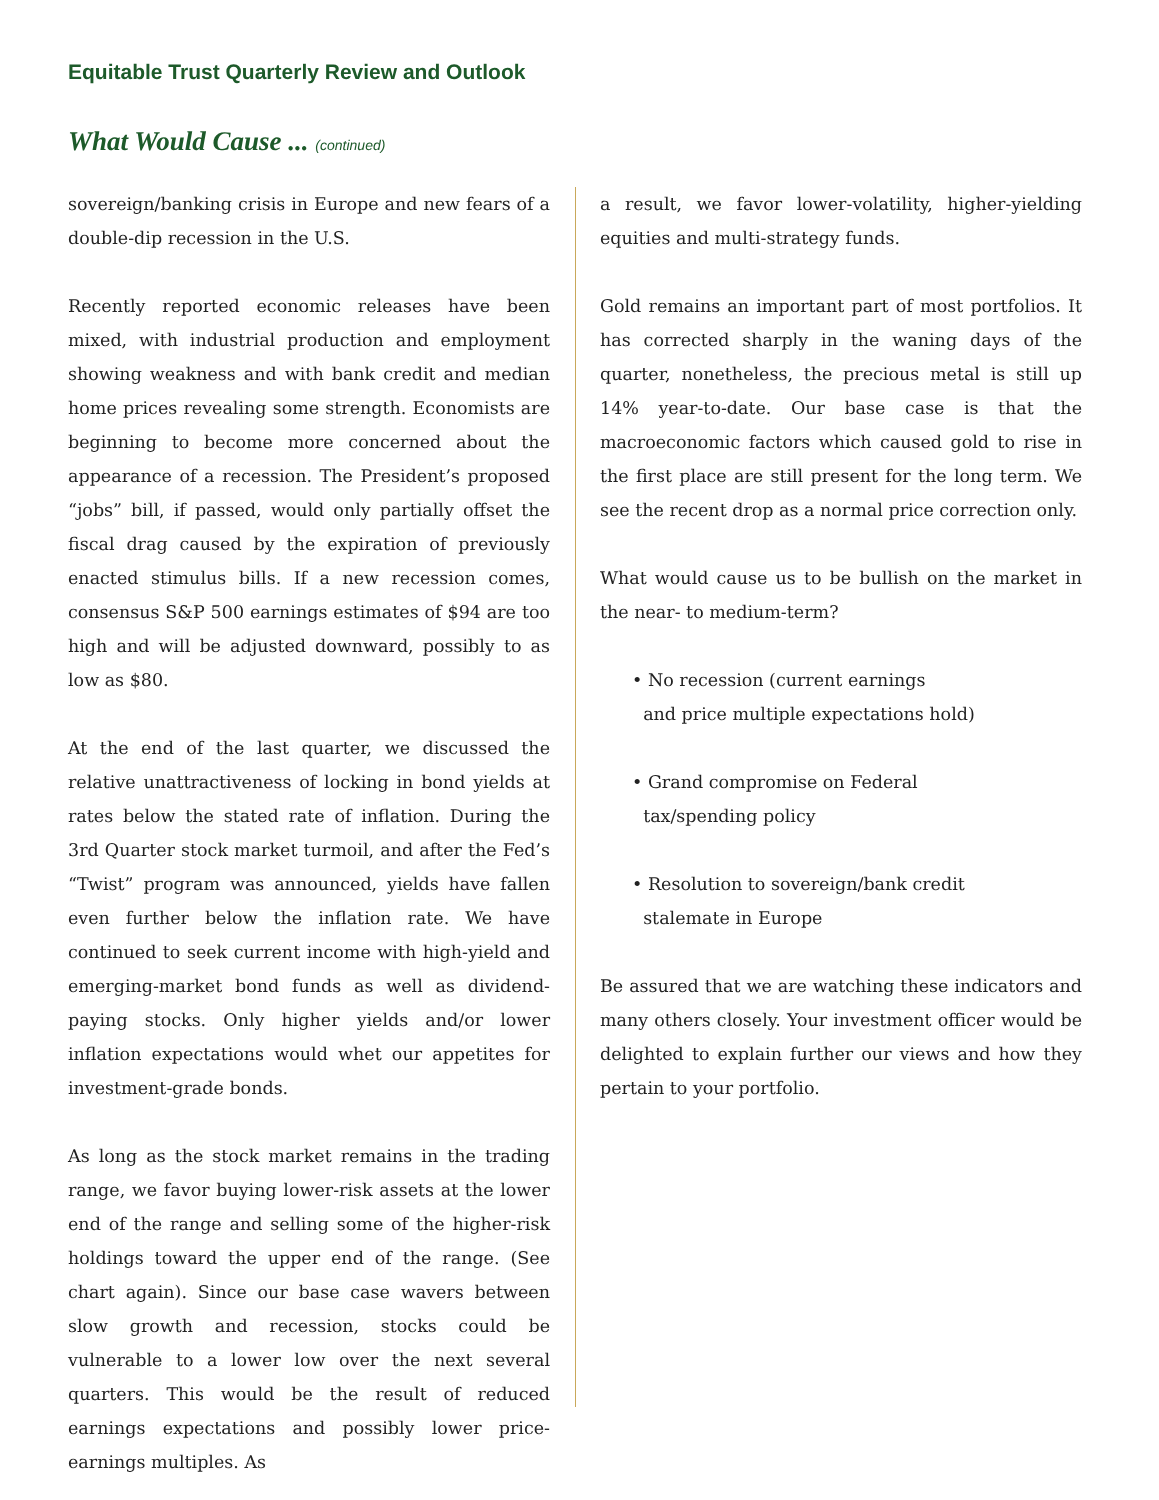Equitable Trust Quarterly Review and Outlook
What Would Cause ... (continued)
sovereign/banking crisis in Europe and new fears of a double-dip recession in the U.S.
Recently reported economic releases have been mixed, with industrial production and employment showing weakness and with bank credit and median home prices revealing some strength. Economists are beginning to become more concerned about the appearance of a recession. The President’s proposed “jobs” bill, if passed, would only partially offset the fiscal drag caused by the expiration of previously enacted stimulus bills. If a new recession comes, consensus S&P 500 earnings estimates of $94 are too high and will be adjusted downward, possibly to as low as $80.
At the end of the last quarter, we discussed the relative unattractiveness of locking in bond yields at rates below the stated rate of inflation. During the 3rd Quarter stock market turmoil, and after the Fed’s “Twist” program was announced, yields have fallen even further below the inflation rate. We have continued to seek current income with high-yield and emerging-market bond funds as well as dividend-paying stocks. Only higher yields and/or lower inflation expectations would whet our appetites for investment-grade bonds.
As long as the stock market remains in the trading range, we favor buying lower-risk assets at the lower end of the range and selling some of the higher-risk holdings toward the upper end of the range. (See chart again). Since our base case wavers between slow growth and recession, stocks could be vulnerable to a lower low over the next several quarters. This would be the result of reduced earnings expectations and possibly lower price-earnings multiples. As
a result, we favor lower-volatility, higher-yielding equities and multi-strategy funds.
Gold remains an important part of most portfolios. It has corrected sharply in the waning days of the quarter, nonetheless, the precious metal is still up 14% year-to-date. Our base case is that the macroeconomic factors which caused gold to rise in the first place are still present for the long term. We see the recent drop as a normal price correction only.
What would cause us to be bullish on the market in the near- to medium-term?
• No recession (current earnings
and price multiple expectations hold)
• Grand compromise on Federal
tax/spending policy
• Resolution to sovereign/bank credit
stalemate in Europe
Be assured that we are watching these indicators and many others closely. Your investment officer would be delighted to explain further our views and how they pertain to your portfolio.